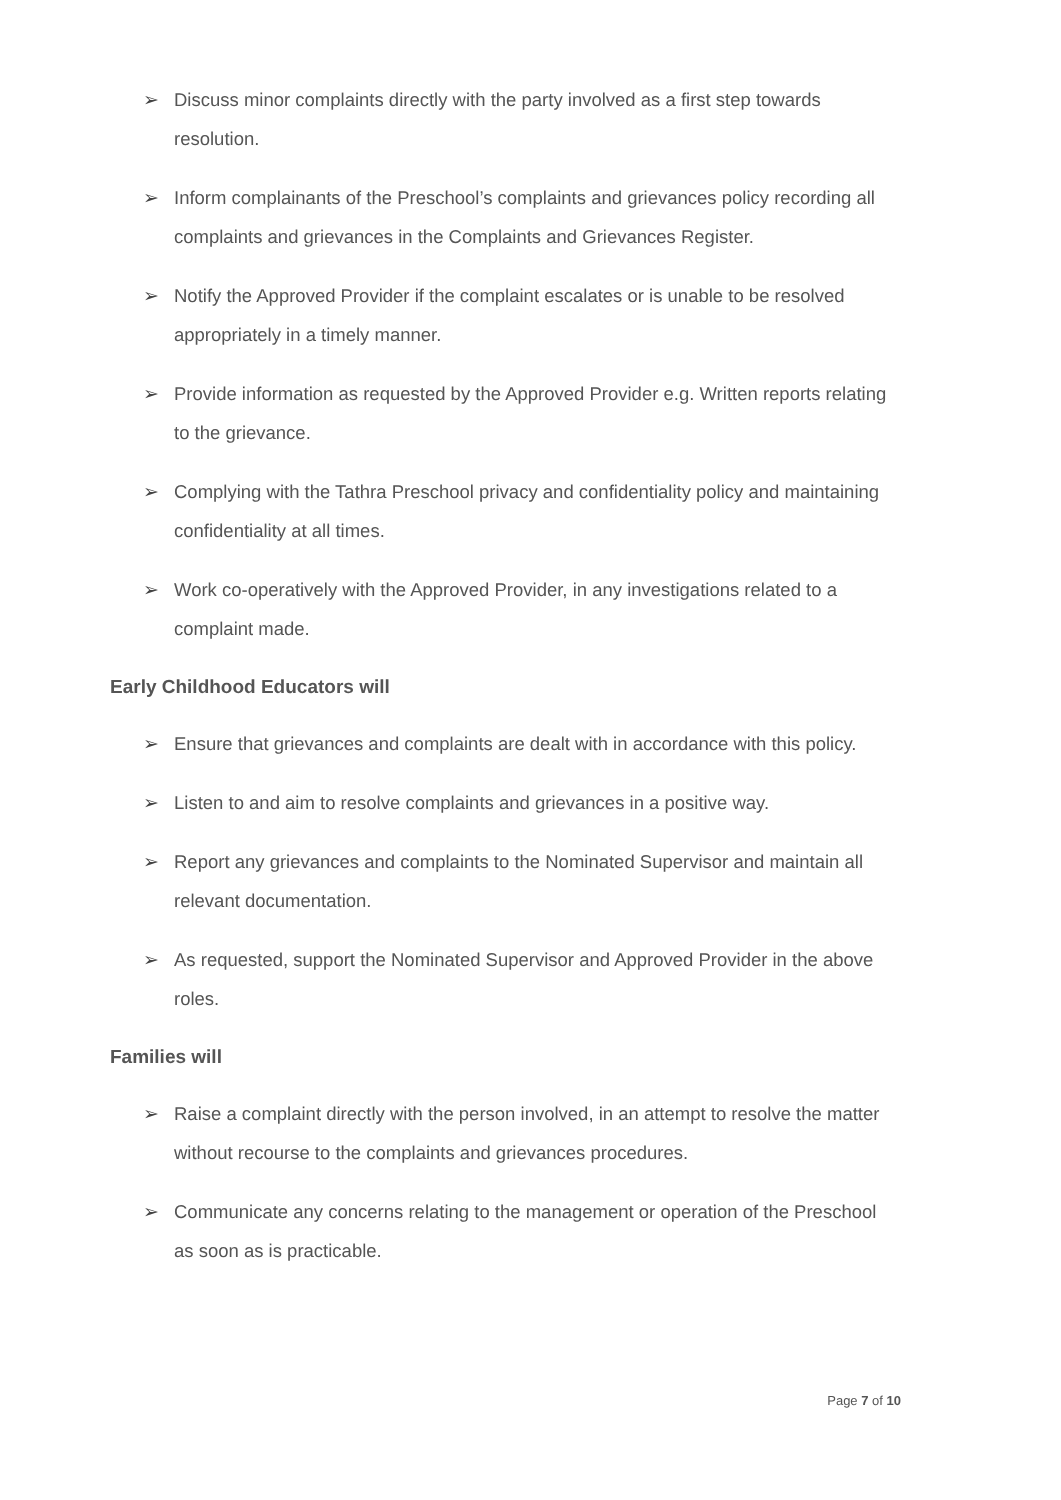➢ Discuss minor complaints directly with the party involved as a first step towards resolution.
➢ Inform complainants of the Preschool’s complaints and grievances policy recording all complaints and grievances in the Complaints and Grievances Register.
➢ Notify the Approved Provider if the complaint escalates or is unable to be resolved appropriately in a timely manner.
➢ Provide information as requested by the Approved Provider e.g. Written reports relating to the grievance.
➢ Complying with the Tathra Preschool privacy and confidentiality policy and maintaining confidentiality at all times.
➢ Work co-operatively with the Approved Provider, in any investigations related to a complaint made.
Early Childhood Educators will
➢ Ensure that grievances and complaints are dealt with in accordance with this policy.
➢ Listen to and aim to resolve complaints and grievances in a positive way.
➢ Report any grievances and complaints to the Nominated Supervisor and maintain all relevant documentation.
➢ As requested, support the Nominated Supervisor and Approved Provider in the above roles.
Families will
➢ Raise a complaint directly with the person involved, in an attempt to resolve the matter without recourse to the complaints and grievances procedures.
➢ Communicate any concerns relating to the management or operation of the Preschool as soon as is practicable.
Page 7 of 10